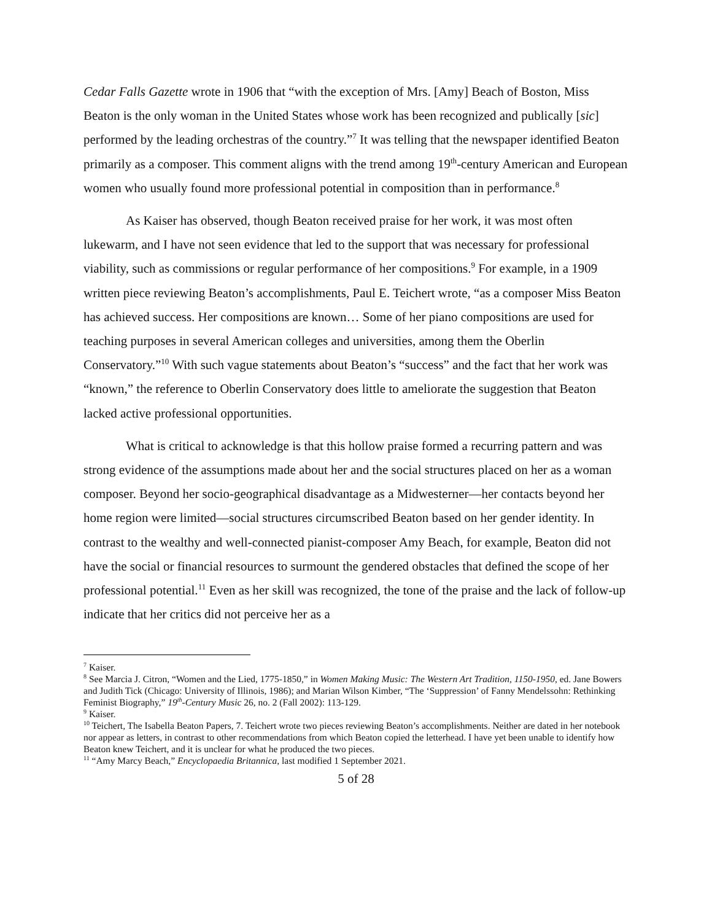Cedar Falls Gazette wrote in 1906 that “with the exception of Mrs. [Amy] Beach of Boston, Miss Beaton is the only woman in the United States whose work has been recognized and publically [sic] performed by the leading orchestras of the country.”<sup>7</sup> It was telling that the newspaper identified Beaton primarily as a composer. This comment aligns with the trend among 19<sup>th</sup>-century American and European women who usually found more professional potential in composition than in performance.<sup>8</sup>
As Kaiser has observed, though Beaton received praise for her work, it was most often lukewarm, and I have not seen evidence that led to the support that was necessary for professional viability, such as commissions or regular performance of her compositions.<sup>9</sup> For example, in a 1909 written piece reviewing Beaton’s accomplishments, Paul E. Teichert wrote, “as a composer Miss Beaton has achieved success. Her compositions are known… Some of her piano compositions are used for teaching purposes in several American colleges and universities, among them the Oberlin Conservatory.”<sup>10</sup> With such vague statements about Beaton’s “success” and the fact that her work was “known,” the reference to Oberlin Conservatory does little to ameliorate the suggestion that Beaton lacked active professional opportunities.
What is critical to acknowledge is that this hollow praise formed a recurring pattern and was strong evidence of the assumptions made about her and the social structures placed on her as a woman composer. Beyond her socio-geographical disadvantage as a Midwesterner—her contacts beyond her home region were limited—social structures circumscribed Beaton based on her gender identity. In contrast to the wealthy and well-connected pianist-composer Amy Beach, for example, Beaton did not have the social or financial resources to surmount the gendered obstacles that defined the scope of her professional potential.<sup>11</sup> Even as her skill was recognized, the tone of the praise and the lack of follow-up indicate that her critics did not perceive her as a
<sup>7</sup> Kaiser.
<sup>8</sup> See Marcia J. Citron, “Women and the Lied, 1775-1850,” in Women Making Music: The Western Art Tradition, 1150-1950, ed. Jane Bowers and Judith Tick (Chicago: University of Illinois, 1986); and Marian Wilson Kimber, “The ‘Suppression’ of Fanny Mendelssohn: Rethinking Feminist Biography,” 19<sup>th</sup>-Century Music 26, no. 2 (Fall 2002): 113-129.
<sup>9</sup> Kaiser.
<sup>10</sup> Teichert, The Isabella Beaton Papers, 7. Teichert wrote two pieces reviewing Beaton’s accomplishments. Neither are dated in her notebook nor appear as letters, in contrast to other recommendations from which Beaton copied the letterhead. I have yet been unable to identify how Beaton knew Teichert, and it is unclear for what he produced the two pieces.
<sup>11</sup> “Amy Marcy Beach,” Encyclopaedia Britannica, last modified 1 September 2021.
5 of 28